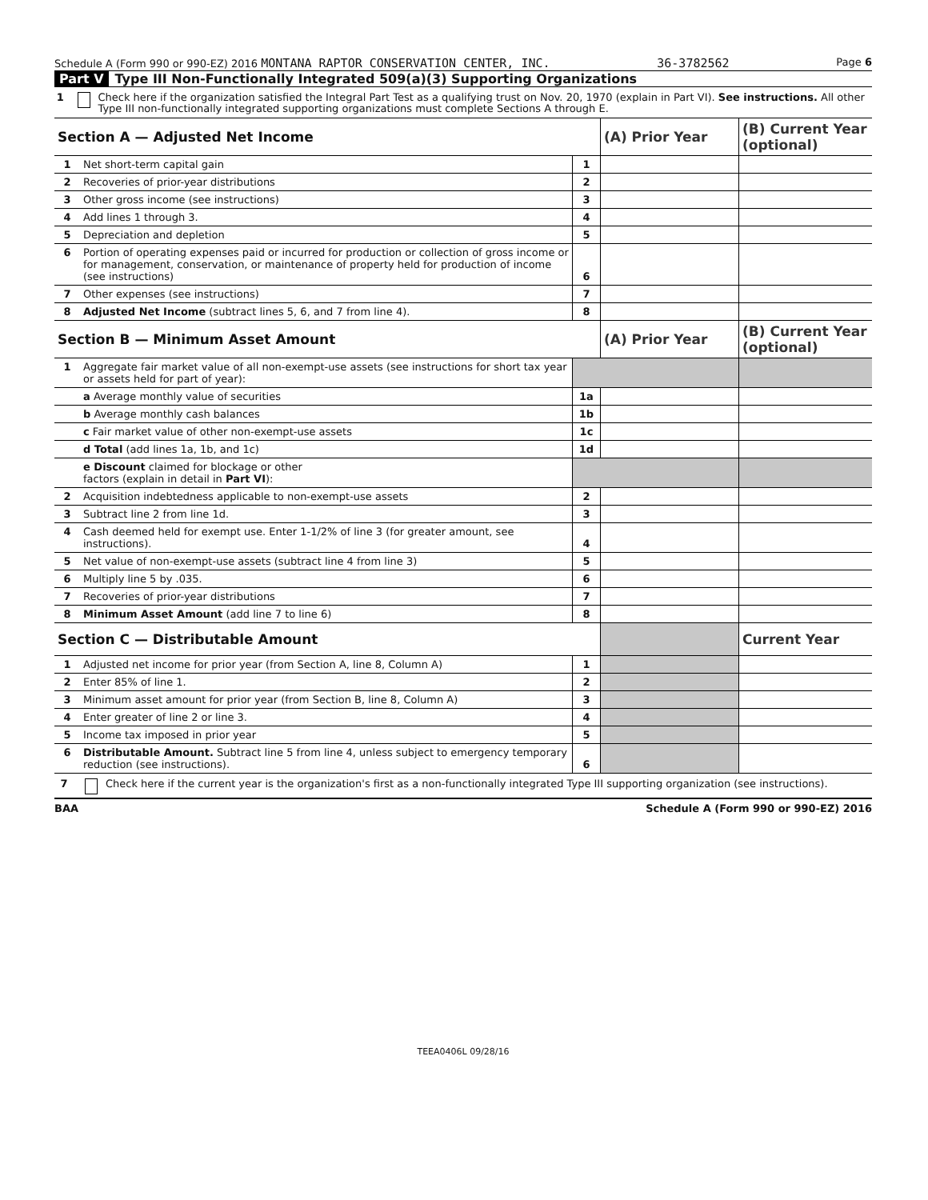Schedule A (Form 990 or 990-EZ) 2016 MONTANA RAPTOR CONSERVATION CENTER, INC. 36-3782562 Page 6
Part V Type III Non-Functionally Integrated 509(a)(3) Supporting Organizations
1 Check here if the organization satisfied the Integral Part Test as a qualifying trust on Nov. 20, 1970 (explain in Part VI). See instructions. All other Type III non-functionally integrated supporting organizations must complete Sections A through E.
| Section A — Adjusted Net Income | | | (A) Prior Year | (B) Current Year (optional) |
| --- | --- | --- | --- | --- |
| 1 | Net short-term capital gain | 1 | | |
| 2 | Recoveries of prior-year distributions | 2 | | |
| 3 | Other gross income (see instructions) | 3 | | |
| 4 | Add lines 1 through 3. | 4 | | |
| 5 | Depreciation and depletion | 5 | | |
| 6 | Portion of operating expenses paid or incurred for production or collection of gross income or for management, conservation, or maintenance of property held for production of income (see instructions) | 6 | | |
| 7 | Other expenses (see instructions) | 7 | | |
| 8 | Adjusted Net Income (subtract lines 5, 6, and 7 from line 4). | 8 | | |
| Section B — Minimum Asset Amount | | | (A) Prior Year | (B) Current Year (optional) |
| 1 | Aggregate fair market value of all non-exempt-use assets (see instructions for short tax year or assets held for part of year): | | | |
| | a Average monthly value of securities | 1a | | |
| | b Average monthly cash balances | 1b | | |
| | c Fair market value of other non-exempt-use assets | 1c | | |
| | d Total (add lines 1a, 1b, and 1c) | 1d | | |
| | e Discount claimed for blockage or other factors (explain in detail in Part VI ): | | | |
| 2 | Acquisition indebtedness applicable to non-exempt-use assets | 2 | | |
| 3 | Subtract line 2 from line 1d. | 3 | | |
| 4 | Cash deemed held for exempt use. Enter 1-1/2% of line 3 (for greater amount, see instructions). | 4 | | |
| 5 | Net value of non-exempt-use assets (subtract line 4 from line 3) | 5 | | |
| 6 | Multiply line 5 by .035. | 6 | | |
| 7 | Recoveries of prior-year distributions | 7 | | |
| 8 | Minimum Asset Amount (add line 7 to line 6) | 8 | | |
| Section C — Distributable Amount | | | | Current Year |
| 1 | Adjusted net income for prior year (from Section A, line 8, Column A) | 1 | | |
| 2 | Enter 85% of line 1. | 2 | | |
| 3 | Minimum asset amount for prior year (from Section B, line 8, Column A) | 3 | | |
| 4 | Enter greater of line 2 or line 3. | 4 | | |
| 5 | Income tax imposed in prior year | 5 | | |
| 6 | Distributable Amount. Subtract line 5 from line 4, unless subject to emergency temporary reduction (see instructions). | 6 | | |
7 Check here if the current year is the organization's first as a non-functionally integrated Type III supporting organization (see instructions).
BAA Schedule A (Form 990 or 990-EZ) 2016
TEEA0406L 09/28/16